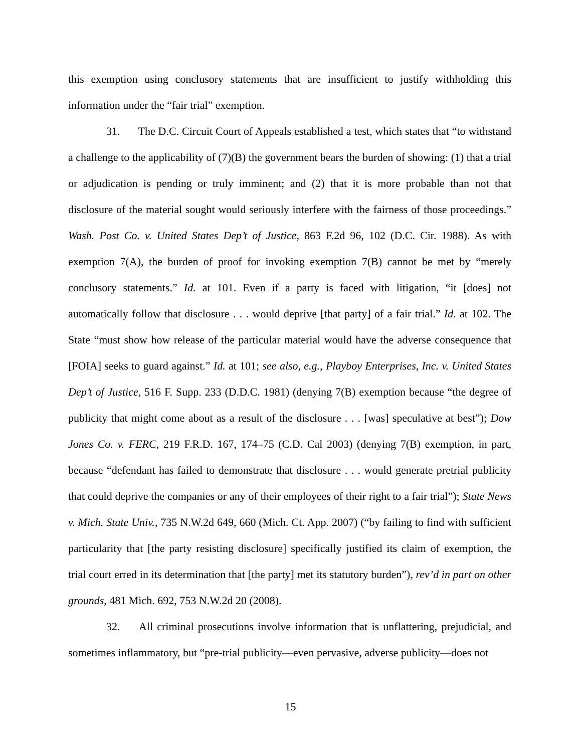this exemption using conclusory statements that are insufficient to justify withholding this information under the “fair trial” exemption.
31. The D.C. Circuit Court of Appeals established a test, which states that “to withstand a challenge to the applicability of (7)(B) the government bears the burden of showing: (1) that a trial or adjudication is pending or truly imminent; and (2) that it is more probable than not that disclosure of the material sought would seriously interfere with the fairness of those proceedings.” Wash. Post Co. v. United States Dep’t of Justice, 863 F.2d 96, 102 (D.C. Cir. 1988). As with exemption 7(A), the burden of proof for invoking exemption 7(B) cannot be met by “merely conclusory statements.” Id. at 101. Even if a party is faced with litigation, “it [does] not automatically follow that disclosure . . . would deprive [that party] of a fair trial.” Id. at 102. The State “must show how release of the particular material would have the adverse consequence that [FOIA] seeks to guard against.” Id. at 101; see also, e.g., Playboy Enterprises, Inc. v. United States Dep’t of Justice, 516 F. Supp. 233 (D.D.C. 1981) (denying 7(B) exemption because “the degree of publicity that might come about as a result of the disclosure . . . [was] speculative at best”); Dow Jones Co. v. FERC, 219 F.R.D. 167, 174–75 (C.D. Cal 2003) (denying 7(B) exemption, in part, because “defendant has failed to demonstrate that disclosure . . . would generate pretrial publicity that could deprive the companies or any of their employees of their right to a fair trial”); State News v. Mich. State Univ., 735 N.W.2d 649, 660 (Mich. Ct. App. 2007) (“by failing to find with sufficient particularity that [the party resisting disclosure] specifically justified its claim of exemption, the trial court erred in its determination that [the party] met its statutory burden”), rev’d in part on other grounds, 481 Mich. 692, 753 N.W.2d 20 (2008).
32. All criminal prosecutions involve information that is unflattering, prejudicial, and sometimes inflammatory, but “pre-trial publicity—even pervasive, adverse publicity—does not
15